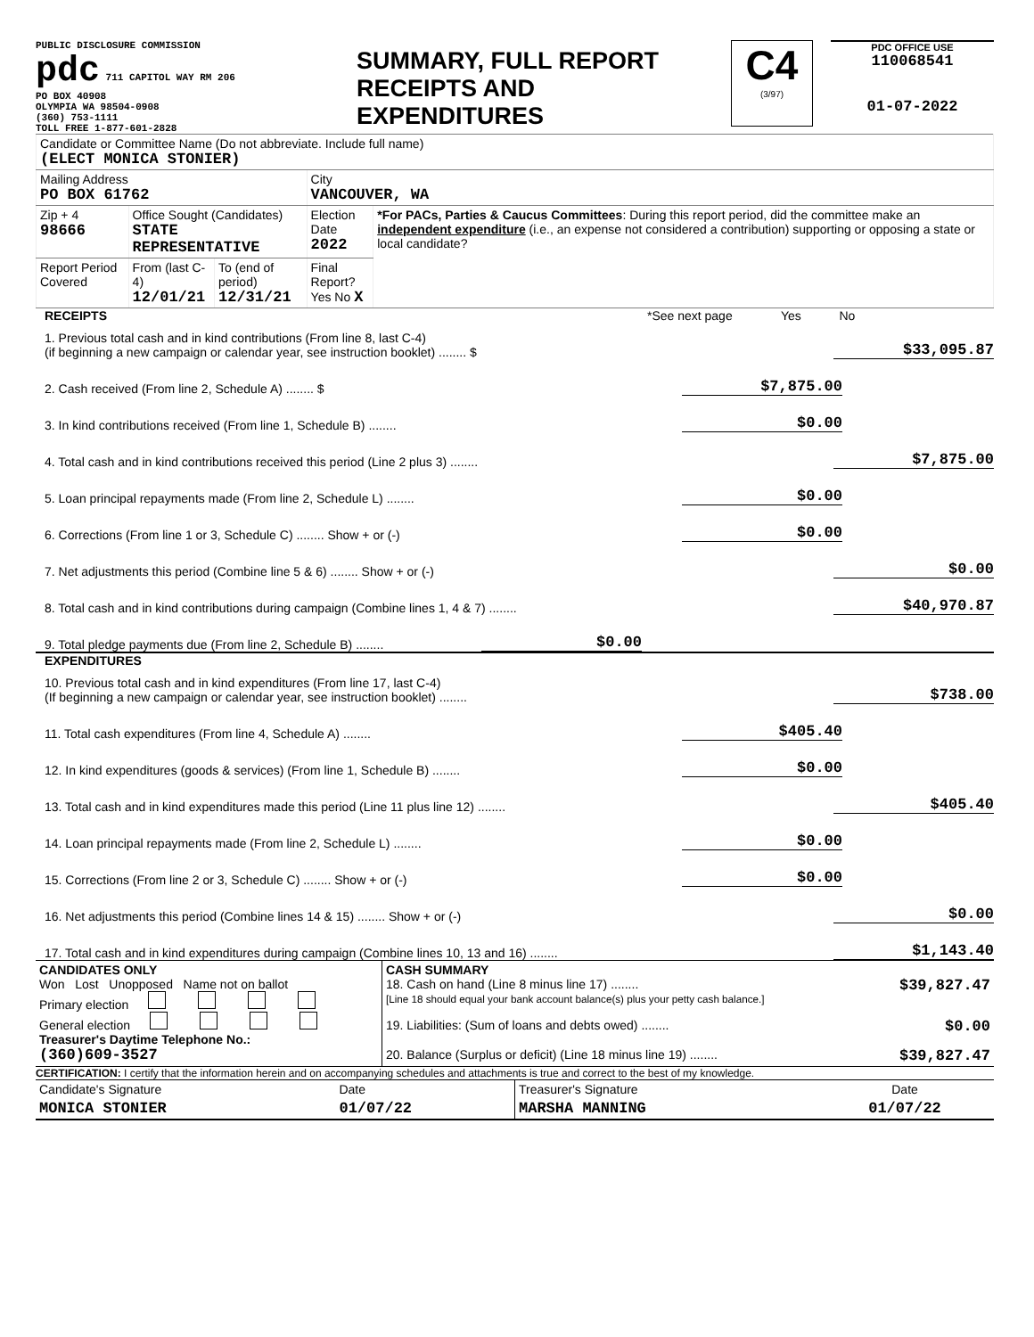PUBLIC DISCLOSURE COMMISSION
pdc 711 CAPITOL WAY RM 206
PO BOX 40908
OLYMPIA WA 98504-0908
(360) 753-1111
TOLL FREE 1-877-601-2828
SUMMARY, FULL REPORT
RECEIPTS AND
EXPENDITURES
C4
(3/97)
PDC OFFICE USE
110068541
01-07-2022
| Candidate or Committee Name (Do not abbreviate. Include full name) (ELECT MONICA STONIER) | | | | |
| Mailing Address PO BOX 61762 | | | City VANCOUVER, WA | |
| Zip + 4 98666 | Office Sought (Candidates) STATE REPRESENTATIVE | | Election Date 2022 | *For PACs, Parties & Caucus Committees : During this report period, did the committee make an independent expenditure (i.e., an expense not considered a contribution) supporting or opposing a state or local candidate? |
| Report Period Covered | From (last C-4) 12/01/21 | To (end of period) 12/31/21 | Final Report? Yes No X | |
RECEIPTS *See next page Yes No
1. Previous total cash and in kind contributions (From line 8, last C-4)
(if beginning a new campaign or calendar year, see instruction booklet) ........ $ $33,095.87
2. Cash received (From line 2, Schedule A) ........ $ $7,875.00
3. In kind contributions received (From line 1, Schedule B) ........ $0.00
4. Total cash and in kind contributions received this period (Line 2 plus 3) ........ $7,875.00
5. Loan principal repayments made (From line 2, Schedule L) ........ $0.00
6. Corrections (From line 1 or 3, Schedule C) ........ Show + or (-) $0.00
7. Net adjustments this period (Combine line 5 & 6) ........ Show + or (-) $0.00
8. Total cash and in kind contributions during campaign (Combine lines 1, 4 & 7) ........ $40,970.87
9. Total pledge payments due (From line 2, Schedule B) ........ $0.00
EXPENDITURES
10. Previous total cash and in kind expenditures (From line 17, last C-4)
(If beginning a new campaign or calendar year, see instruction booklet) ........ $738.00
11. Total cash expenditures (From line 4, Schedule A) ........ $405.40
12. In kind expenditures (goods & services) (From line 1, Schedule B) ........ $0.00
13. Total cash and in kind expenditures made this period (Line 11 plus line 12) ........ $405.40
14. Loan principal repayments made (From line 2, Schedule L) ........ $0.00
15. Corrections (From line 2 or 3, Schedule C) ........ Show + or (-) $0.00
16. Net adjustments this period (Combine lines 14 & 15) ........ Show + or (-) $0.00
17. Total cash and in kind expenditures during campaign (Combine lines 10, 13 and 16) ........ $1,143.40
| CANDIDATES ONLY Won Lost Unopposed Name not on ballot Primary election General election Treasurer's Daytime Telephone No.: (360)609-3527 | CASH SUMMARY 18. Cash on hand (Line 8 minus line 17) ........ [Line 18 should equal your bank account balance(s) plus your petty cash balance.] $39,827.47 19. Liabilities: (Sum of loans and debts owed) ........ $0.00 20. Balance (Surplus or deficit) (Line 18 minus line 19) ........ $39,827.47 |
CERTIFICATION: I certify that the information herein and on accompanying schedules and attachments is true and correct to the best of my knowledge.
| Candidate's Signature | Date | Treasurer's Signature | Date |
| MONICA STONIER | 01/07/22 | MARSHA MANNING | 01/07/22 |